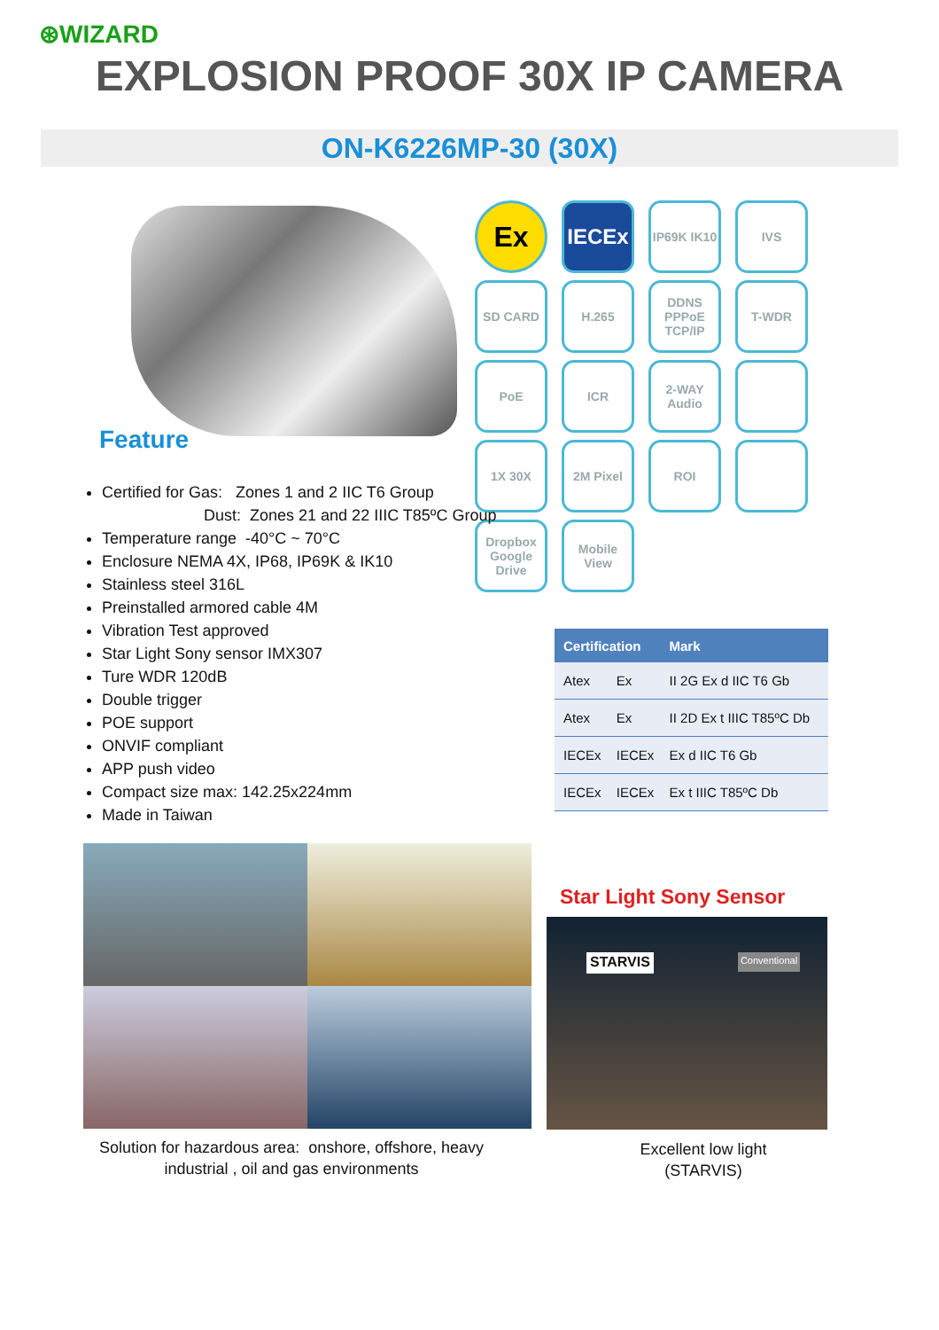⊛WIZARD
EXPLOSION PROOF 30X IP CAMERA
ON-K6226MP-30 (30X)
Ex
IECEx
IP69K IK10
IVS
SD CARD
H.265
DDNS PPPoE TCP/IP
T-WDR
PoE
ICR
2-WAY Audio
1X 30X
2M Pixel
ROI
Dropbox Google Drive
Mobile View
Feature
Certified for Gas: Zones 1 and 2 IIC T6 Group
Dust: Zones 21 and 22 IIIC T85ºC Group
Temperature range -40°C ~ 70°C
Enclosure NEMA 4X, IP68, IP69K & IK10
Stainless steel 316L
Preinstalled armored cable 4M
Vibration Test approved
Star Light Sony sensor IMX307
Ture WDR 120dB
Double trigger
POE support
ONVIF compliant
APP push video
Compact size max: 142.25x224mm
Made in Taiwan
| Certification | | Mark |
| --- | --- | --- |
| Atex | Ex | II 2G Ex d IIC T6 Gb |
| Atex | Ex | II 2D Ex t IIIC T85ºC Db |
| IECEx | IECEx | Ex d IIC T6 Gb |
| IECEx | IECEx | Ex t IIIC T85ºC Db |
Solution for hazardous area: onshore, offshore, heavy industrial , oil and gas environments
Star Light Sony Sensor
STARVIS Conventional
Excellent low light (STARVIS)